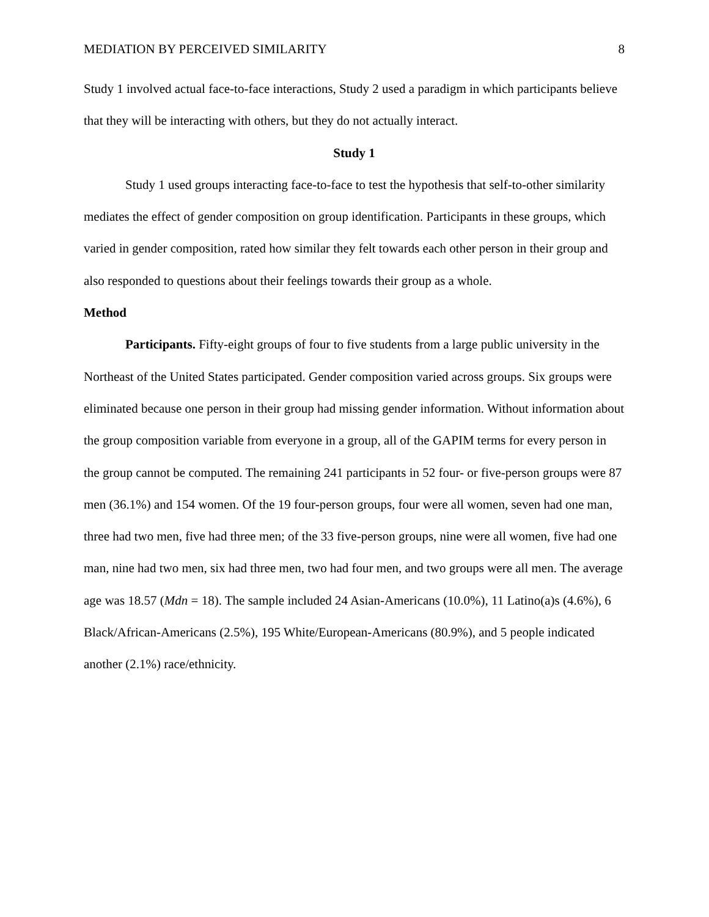MEDIATION BY PERCEIVED SIMILARITY 8
Study 1 involved actual face-to-face interactions, Study 2 used a paradigm in which participants believe that they will be interacting with others, but they do not actually interact.
Study 1
Study 1 used groups interacting face-to-face to test the hypothesis that self-to-other similarity mediates the effect of gender composition on group identification. Participants in these groups, which varied in gender composition, rated how similar they felt towards each other person in their group and also responded to questions about their feelings towards their group as a whole.
Method
Participants. Fifty-eight groups of four to five students from a large public university in the Northeast of the United States participated. Gender composition varied across groups. Six groups were eliminated because one person in their group had missing gender information. Without information about the group composition variable from everyone in a group, all of the GAPIM terms for every person in the group cannot be computed. The remaining 241 participants in 52 four- or five-person groups were 87 men (36.1%) and 154 women. Of the 19 four-person groups, four were all women, seven had one man, three had two men, five had three men; of the 33 five-person groups, nine were all women, five had one man, nine had two men, six had three men, two had four men, and two groups were all men. The average age was 18.57 (Mdn = 18). The sample included 24 Asian-Americans (10.0%), 11 Latino(a)s (4.6%), 6 Black/African-Americans (2.5%), 195 White/European-Americans (80.9%), and 5 people indicated another (2.1%) race/ethnicity.